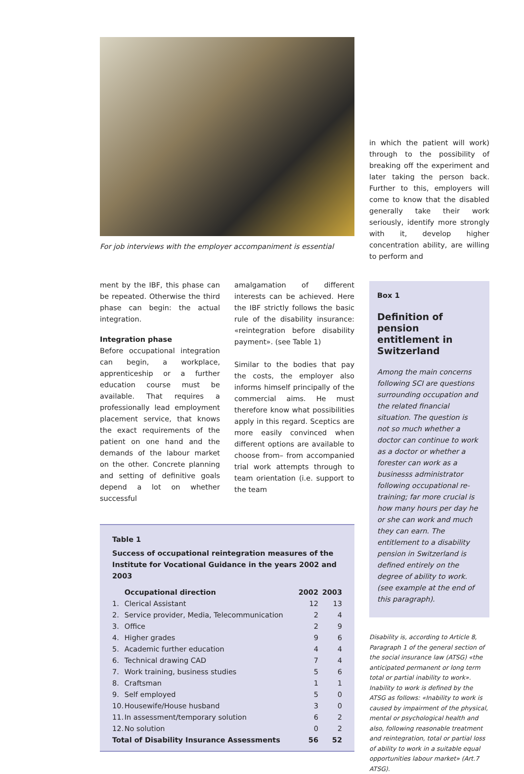For job interviews with the employer accompaniment is essential
ment by the IBF, this phase can be repeated. Otherwise the third phase can begin: the actual integration.
Integration phase
Before occupational integration can begin, a workplace, apprenticeship or a further education course must be available. That requires a professionally lead employment placement service, that knows the exact requirements of the patient on one hand and the demands of the labour market on the other. Concrete planning and setting of definitive goals depend a lot on whether successful
amalgamation of different interests can be achieved. Here the IBF strictly follows the basic rule of the disability insurance: «reintegration before disability payment». (see Table 1)
Similar to the bodies that pay the costs, the employer also informs himself principally of the commercial aims. He must therefore know what possibilities apply in this regard. Sceptics are more easily convinced when different options are available to choose from– from accompanied trial work attempts through to team orientation (i.e. support to the team
Table 1
Success of occupational reintegration measures of the Institute for Vocational Guidance in the years 2002 and 2003
| | Occupational direction | 2002 | 2003 |
| --- | --- | --- | --- |
| 1. | Clerical Assistant | 12 | 13 |
| 2. | Service provider, Media, Telecommunication | 2 | 4 |
| 3. | Office | 2 | 9 |
| 4. | Higher grades | 9 | 6 |
| 5. | Academic further education | 4 | 4 |
| 6. | Technical drawing CAD | 7 | 4 |
| 7. | Work training, business studies | 5 | 6 |
| 8. | Craftsman | 1 | 1 |
| 9. | Self employed | 5 | 0 |
| 10. | Housewife/House husband | 3 | 0 |
| 11. | In assessment/temporary solution | 6 | 2 |
| 12. | No solution | 0 | 2 |
| Total of Disability Insurance Assessments | | 56 | 52 |
in which the patient will work) through to the possibility of breaking off the experiment and later taking the person back. Further to this, employers will come to know that the disabled generally take their work seriously, identify more strongly with it, develop higher concentration ability, are willing to perform and
Box 1
Definition of pension entitlement in Switzerland
Among the main concerns following SCI are questions surrounding occupation and the related financial situation. The question is not so much whether a doctor can continue to work as a doctor or whether a forester can work as a businesss administrator following occupational re-training; far more crucial is how many hours per day he or she can work and much they can earn. The entitlement to a disability pension in Switzerland is defined entirely on the degree of ability to work. (see example at the end of this paragraph).
Disability is, according to Article 8, Paragraph 1 of the general section of the social insurance law (ATSG) «the anticipated permanent or long term total or partial inability to work». Inability to work is defined by the ATSG as follows: «Inability to work is caused by impairment of the physical, mental or psychological health and also, following reasonable treatment and reintegration, total or partial loss of ability to work in a suitable equal opportunities labour market» (Art.7 ATSG).